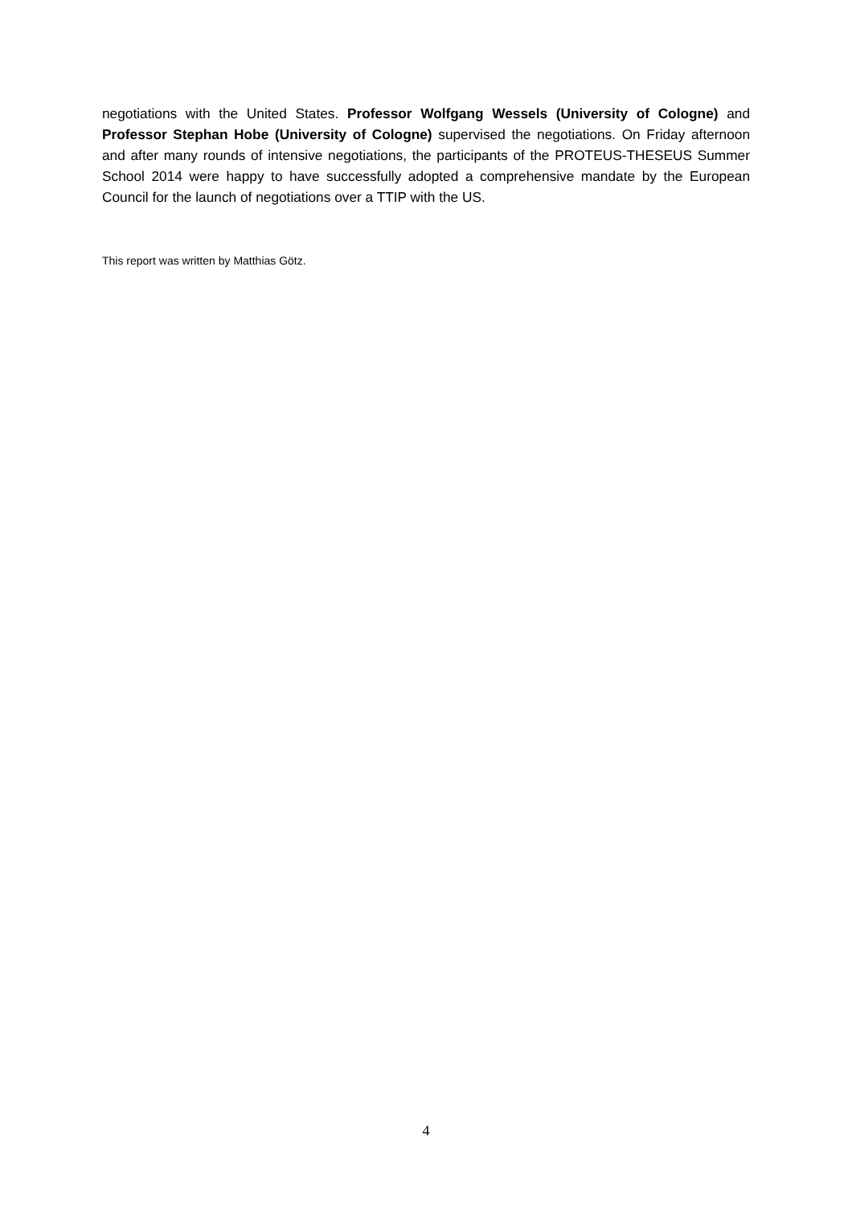negotiations with the United States. Professor Wolfgang Wessels (University of Cologne) and Professor Stephan Hobe (University of Cologne) supervised the negotiations. On Friday afternoon and after many rounds of intensive negotiations, the participants of the PROTEUS-THESEUS Summer School 2014 were happy to have successfully adopted a comprehensive mandate by the European Council for the launch of negotiations over a TTIP with the US.
This report was written by Matthias Götz.
4